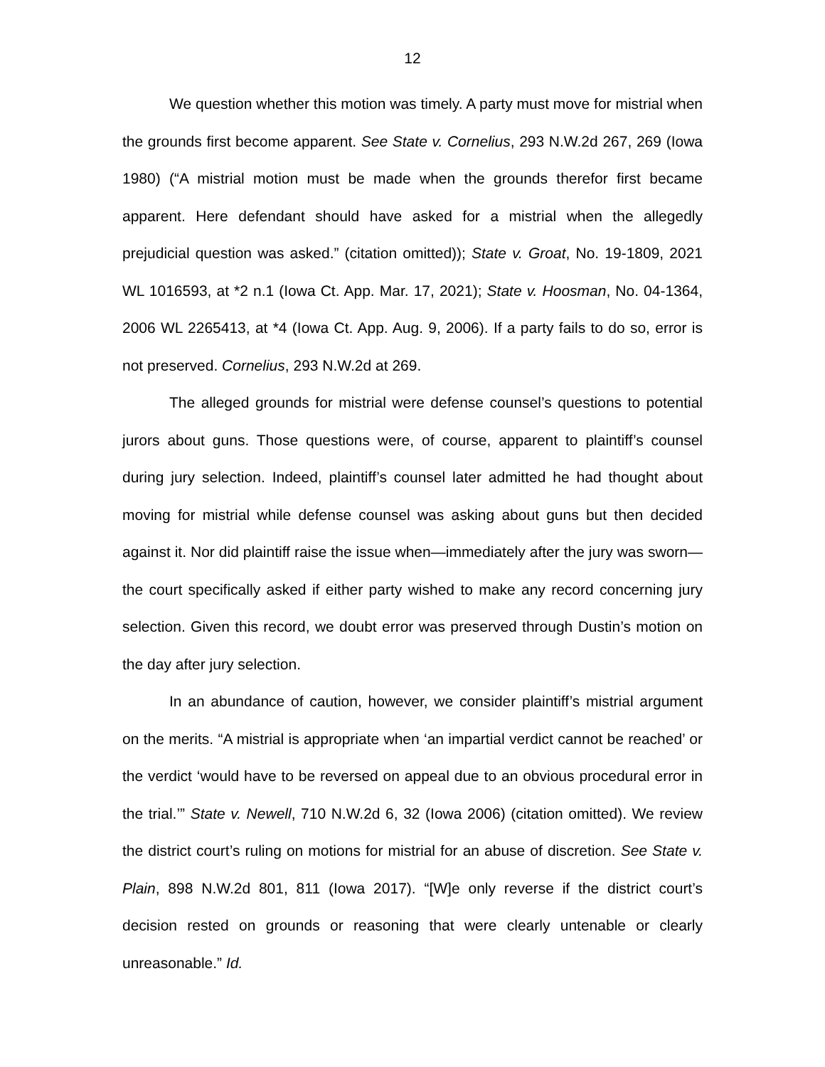12
We question whether this motion was timely. A party must move for mistrial when the grounds first become apparent. See State v. Cornelius, 293 N.W.2d 267, 269 (Iowa 1980) (“A mistrial motion must be made when the grounds therefor first became apparent. Here defendant should have asked for a mistrial when the allegedly prejudicial question was asked.” (citation omitted)); State v. Groat, No. 19-1809, 2021 WL 1016593, at *2 n.1 (Iowa Ct. App. Mar. 17, 2021); State v. Hoosman, No. 04-1364, 2006 WL 2265413, at *4 (Iowa Ct. App. Aug. 9, 2006). If a party fails to do so, error is not preserved. Cornelius, 293 N.W.2d at 269.
The alleged grounds for mistrial were defense counsel’s questions to potential jurors about guns. Those questions were, of course, apparent to plaintiff’s counsel during jury selection. Indeed, plaintiff’s counsel later admitted he had thought about moving for mistrial while defense counsel was asking about guns but then decided against it. Nor did plaintiff raise the issue when—immediately after the jury was sworn—the court specifically asked if either party wished to make any record concerning jury selection. Given this record, we doubt error was preserved through Dustin’s motion on the day after jury selection.
In an abundance of caution, however, we consider plaintiff’s mistrial argument on the merits. “A mistrial is appropriate when ‘an impartial verdict cannot be reached’ or the verdict ‘would have to be reversed on appeal due to an obvious procedural error in the trial.’” State v. Newell, 710 N.W.2d 6, 32 (Iowa 2006) (citation omitted). We review the district court’s ruling on motions for mistrial for an abuse of discretion. See State v. Plain, 898 N.W.2d 801, 811 (Iowa 2017). “[W]e only reverse if the district court’s decision rested on grounds or reasoning that were clearly untenable or clearly unreasonable.” Id.